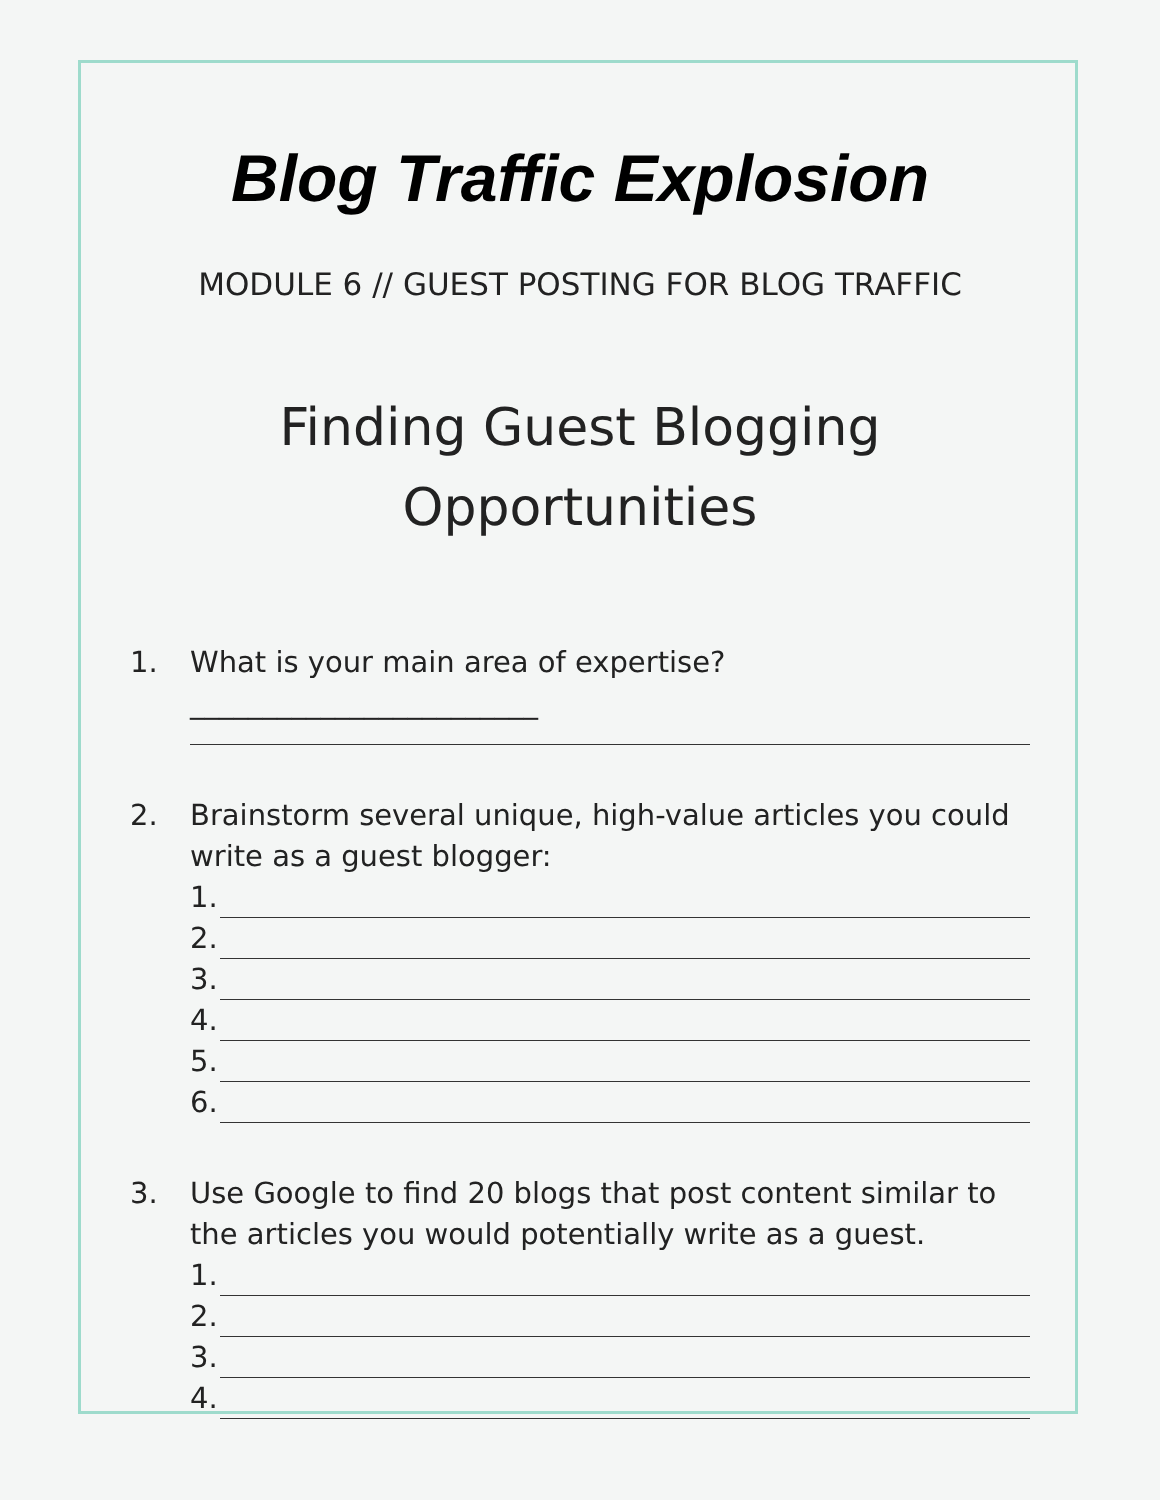Blog Traffic Explosion
MODULE 6 // GUEST POSTING FOR BLOG TRAFFIC
Finding Guest Blogging
Opportunities
1. What is your main area of expertise? ________________________
2. Brainstorm several unique, high-value articles you could write as a guest blogger:
1.
2.
3.
4.
5.
6.
3. Use Google to find 20 blogs that post content similar to the articles you would potentially write as a guest.
1.
2.
3.
4.